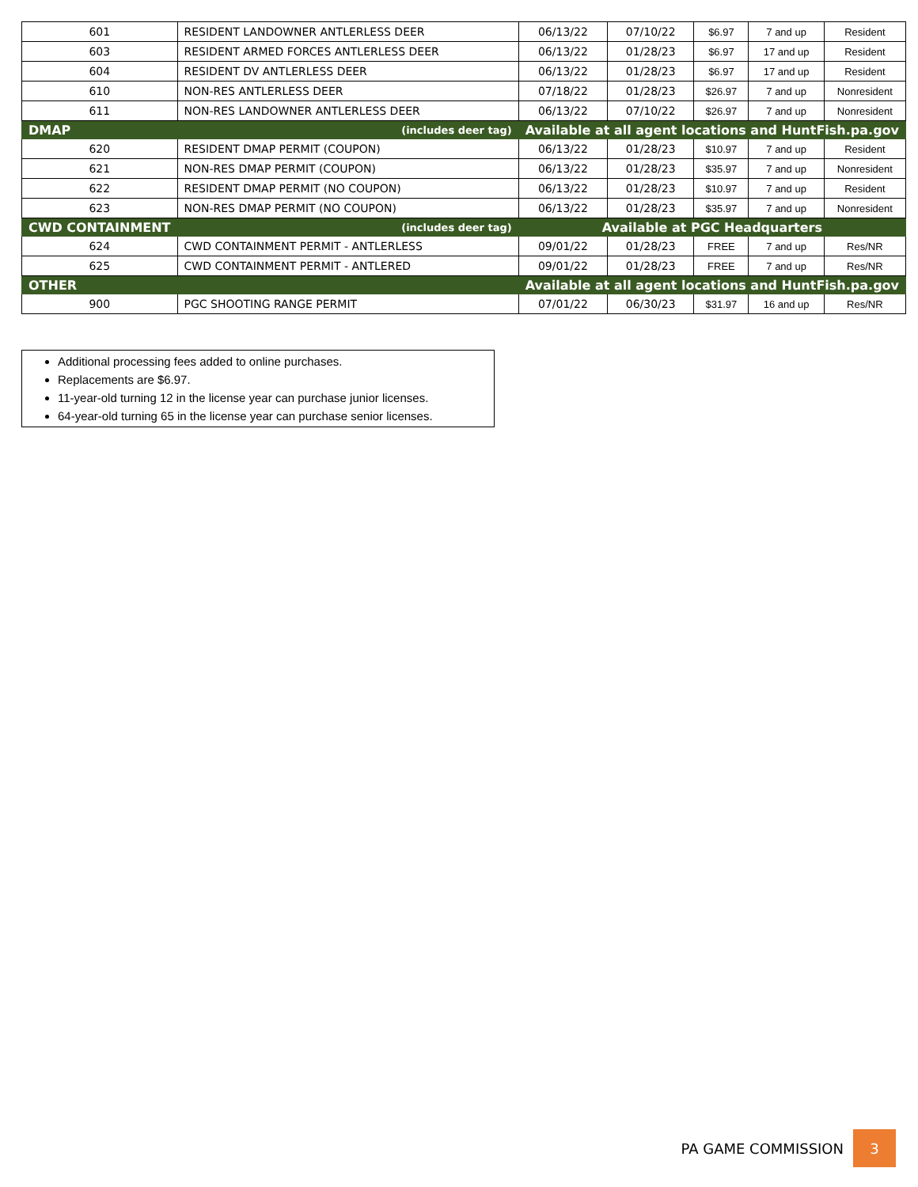| 601 | RESIDENT LANDOWNER ANTLERLESS DEER | 06/13/22 | 07/10/22 | $6.97 | 7 and up | Resident |
| 603 | RESIDENT ARMED FORCES ANTLERLESS DEER | 06/13/22 | 01/28/23 | $6.97 | 17 and up | Resident |
| 604 | RESIDENT DV ANTLERLESS DEER | 06/13/22 | 01/28/23 | $6.97 | 17 and up | Resident |
| 610 | NON-RES ANTLERLESS DEER | 07/18/22 | 01/28/23 | $26.97 | 7 and up | Nonresident |
| 611 | NON-RES LANDOWNER ANTLERLESS DEER | 06/13/22 | 07/10/22 | $26.97 | 7 and up | Nonresident |
| DMAP | (includes deer tag) | Available at all agent locations and HuntFish.pa.gov | | | | |
| 620 | RESIDENT DMAP PERMIT (COUPON) | 06/13/22 | 01/28/23 | $10.97 | 7 and up | Resident |
| 621 | NON-RES DMAP PERMIT (COUPON) | 06/13/22 | 01/28/23 | $35.97 | 7 and up | Nonresident |
| 622 | RESIDENT DMAP PERMIT (NO COUPON) | 06/13/22 | 01/28/23 | $10.97 | 7 and up | Resident |
| 623 | NON-RES DMAP PERMIT (NO COUPON) | 06/13/22 | 01/28/23 | $35.97 | 7 and up | Nonresident |
| CWD CONTAINMENT | (includes deer tag) | Available at PGC Headquarters | | | | |
| 624 | CWD CONTAINMENT PERMIT - ANTLERLESS | 09/01/22 | 01/28/23 | FREE | 7 and up | Res/NR |
| 625 | CWD CONTAINMENT PERMIT - ANTLERED | 09/01/22 | 01/28/23 | FREE | 7 and up | Res/NR |
| OTHER | | Available at all agent locations and HuntFish.pa.gov | | | | |
| 900 | PGC SHOOTING RANGE PERMIT | 07/01/22 | 06/30/23 | $31.97 | 16 and up | Res/NR |
Additional processing fees added to online purchases.
Replacements are $6.97.
11-year-old turning 12 in the license year can purchase junior licenses.
64-year-old turning 65 in the license year can purchase senior licenses.
PA GAME COMMISSION 3